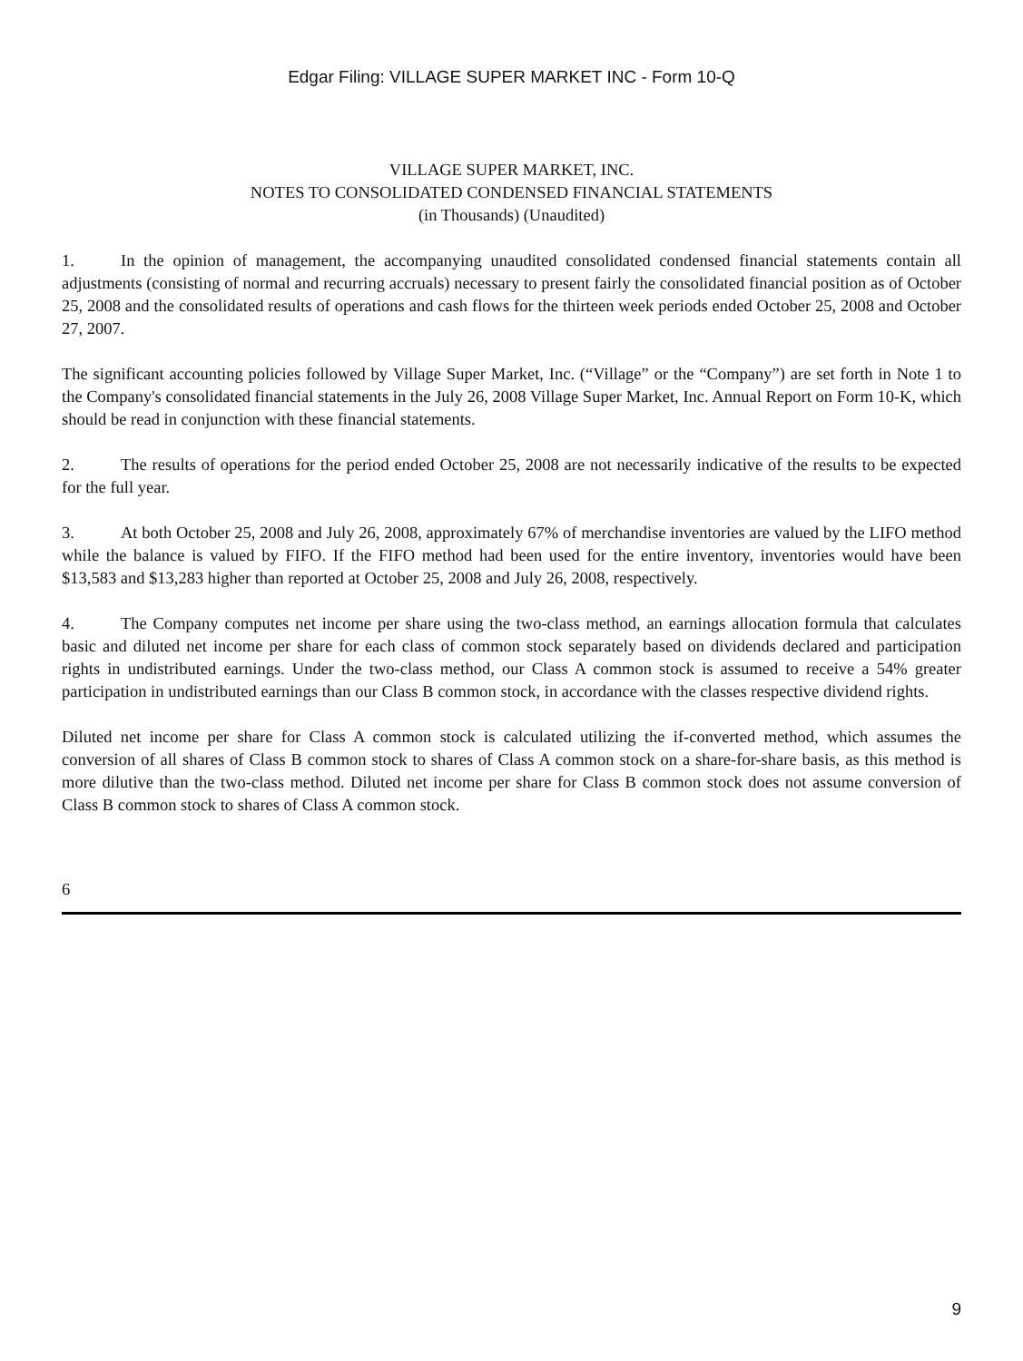Edgar Filing: VILLAGE SUPER MARKET INC - Form 10-Q
VILLAGE SUPER MARKET, INC.
NOTES TO CONSOLIDATED CONDENSED FINANCIAL STATEMENTS
(in Thousands) (Unaudited)
1. In the opinion of management, the accompanying unaudited consolidated condensed financial statements contain all adjustments (consisting of normal and recurring accruals) necessary to present fairly the consolidated financial position as of October 25, 2008 and the consolidated results of operations and cash flows for the thirteen week periods ended October 25, 2008 and October 27, 2007.
The significant accounting policies followed by Village Super Market, Inc. (“Village” or the “Company”) are set forth in Note 1 to the Company's consolidated financial statements in the July 26, 2008 Village Super Market, Inc. Annual Report on Form 10-K, which should be read in conjunction with these financial statements.
2. The results of operations for the period ended October 25, 2008 are not necessarily indicative of the results to be expected for the full year.
3. At both October 25, 2008 and July 26, 2008, approximately 67% of merchandise inventories are valued by the LIFO method while the balance is valued by FIFO. If the FIFO method had been used for the entire inventory, inventories would have been $13,583 and $13,283 higher than reported at October 25, 2008 and July 26, 2008, respectively.
4. The Company computes net income per share using the two-class method, an earnings allocation formula that calculates basic and diluted net income per share for each class of common stock separately based on dividends declared and participation rights in undistributed earnings. Under the two-class method, our Class A common stock is assumed to receive a 54% greater participation in undistributed earnings than our Class B common stock, in accordance with the classes respective dividend rights.
Diluted net income per share for Class A common stock is calculated utilizing the if-converted method, which assumes the conversion of all shares of Class B common stock to shares of Class A common stock on a share-for-share basis, as this method is more dilutive than the two-class method. Diluted net income per share for Class B common stock does not assume conversion of Class B common stock to shares of Class A common stock.
6
9